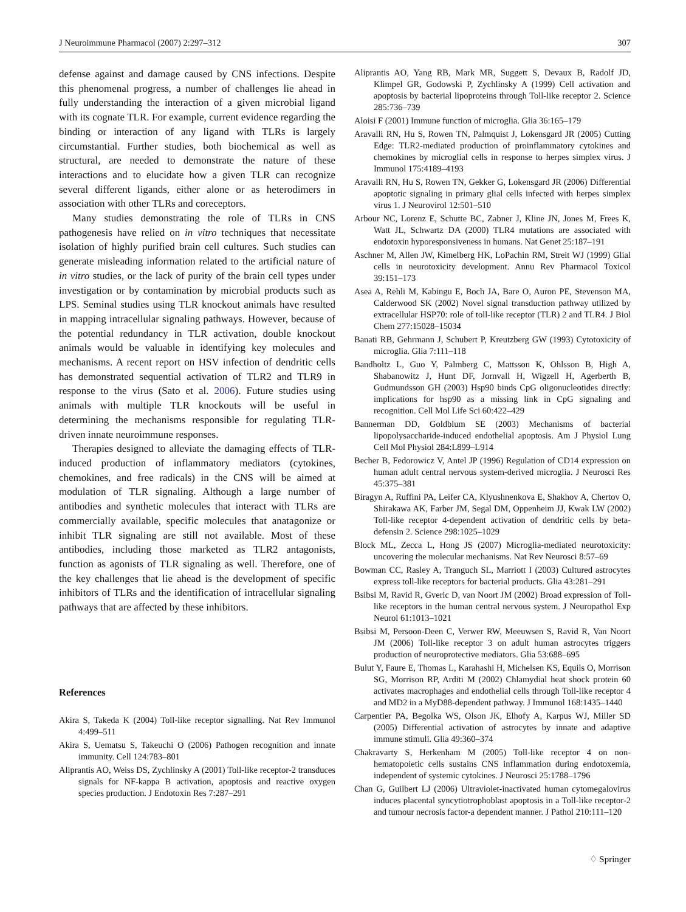J Neuroimmune Pharmacol (2007) 2:297–312 307
defense against and damage caused by CNS infections. Despite this phenomenal progress, a number of challenges lie ahead in fully understanding the interaction of a given microbial ligand with its cognate TLR. For example, current evidence regarding the binding or interaction of any ligand with TLRs is largely circumstantial. Further studies, both biochemical as well as structural, are needed to demonstrate the nature of these interactions and to elucidate how a given TLR can recognize several different ligands, either alone or as heterodimers in association with other TLRs and coreceptors.
Many studies demonstrating the role of TLRs in CNS pathogenesis have relied on in vitro techniques that necessitate isolation of highly purified brain cell cultures. Such studies can generate misleading information related to the artificial nature of in vitro studies, or the lack of purity of the brain cell types under investigation or by contamination by microbial products such as LPS. Seminal studies using TLR knockout animals have resulted in mapping intracellular signaling pathways. However, because of the potential redundancy in TLR activation, double knockout animals would be valuable in identifying key molecules and mechanisms. A recent report on HSV infection of dendritic cells has demonstrated sequential activation of TLR2 and TLR9 in response to the virus (Sato et al. 2006). Future studies using animals with multiple TLR knockouts will be useful in determining the mechanisms responsible for regulating TLR-driven innate neuroimmune responses.
Therapies designed to alleviate the damaging effects of TLR-induced production of inflammatory mediators (cytokines, chemokines, and free radicals) in the CNS will be aimed at modulation of TLR signaling. Although a large number of antibodies and synthetic molecules that interact with TLRs are commercially available, specific molecules that anatagonize or inhibit TLR signaling are still not available. Most of these antibodies, including those marketed as TLR2 antagonists, function as agonists of TLR signaling as well. Therefore, one of the key challenges that lie ahead is the development of specific inhibitors of TLRs and the identification of intracellular signaling pathways that are affected by these inhibitors.
References
Akira S, Takeda K (2004) Toll-like receptor signalling. Nat Rev Immunol 4:499–511
Akira S, Uematsu S, Takeuchi O (2006) Pathogen recognition and innate immunity. Cell 124:783–801
Aliprantis AO, Weiss DS, Zychlinsky A (2001) Toll-like receptor-2 transduces signals for NF-kappa B activation, apoptosis and reactive oxygen species production. J Endotoxin Res 7:287–291
Aliprantis AO, Yang RB, Mark MR, Suggett S, Devaux B, Radolf JD, Klimpel GR, Godowski P, Zychlinsky A (1999) Cell activation and apoptosis by bacterial lipoproteins through Toll-like receptor 2. Science 285:736–739
Aloisi F (2001) Immune function of microglia. Glia 36:165–179
Aravalli RN, Hu S, Rowen TN, Palmquist J, Lokensgard JR (2005) Cutting Edge: TLR2-mediated production of proinflammatory cytokines and chemokines by microglial cells in response to herpes simplex virus. J Immunol 175:4189–4193
Aravalli RN, Hu S, Rowen TN, Gekker G, Lokensgard JR (2006) Differential apoptotic signaling in primary glial cells infected with herpes simplex virus 1. J Neurovirol 12:501–510
Arbour NC, Lorenz E, Schutte BC, Zabner J, Kline JN, Jones M, Frees K, Watt JL, Schwartz DA (2000) TLR4 mutations are associated with endotoxin hyporesponsiveness in humans. Nat Genet 25:187–191
Aschner M, Allen JW, Kimelberg HK, LoPachin RM, Streit WJ (1999) Glial cells in neurotoxicity development. Annu Rev Pharmacol Toxicol 39:151–173
Asea A, Rehli M, Kabingu E, Boch JA, Bare O, Auron PE, Stevenson MA, Calderwood SK (2002) Novel signal transduction pathway utilized by extracellular HSP70: role of toll-like receptor (TLR) 2 and TLR4. J Biol Chem 277:15028–15034
Banati RB, Gehrmann J, Schubert P, Kreutzberg GW (1993) Cytotoxicity of microglia. Glia 7:111–118
Bandholtz L, Guo Y, Palmberg C, Mattsson K, Ohlsson B, High A, Shabanowitz J, Hunt DF, Jornvall H, Wigzell H, Agerberth B, Gudmundsson GH (2003) Hsp90 binds CpG oligonucleotides directly: implications for hsp90 as a missing link in CpG signaling and recognition. Cell Mol Life Sci 60:422–429
Bannerman DD, Goldblum SE (2003) Mechanisms of bacterial lipopolysaccharide-induced endothelial apoptosis. Am J Physiol Lung Cell Mol Physiol 284:L899–L914
Becher B, Fedorowicz V, Antel JP (1996) Regulation of CD14 expression on human adult central nervous system-derived microglia. J Neurosci Res 45:375–381
Biragyn A, Ruffini PA, Leifer CA, Klyushnenkova E, Shakhov A, Chertov O, Shirakawa AK, Farber JM, Segal DM, Oppenheim JJ, Kwak LW (2002) Toll-like receptor 4-dependent activation of dendritic cells by beta-defensin 2. Science 298:1025–1029
Block ML, Zecca L, Hong JS (2007) Microglia-mediated neurotoxicity: uncovering the molecular mechanisms. Nat Rev Neurosci 8:57–69
Bowman CC, Rasley A, Tranguch SL, Marriott I (2003) Cultured astrocytes express toll-like receptors for bacterial products. Glia 43:281–291
Bsibsi M, Ravid R, Gveric D, van Noort JM (2002) Broad expression of Toll-like receptors in the human central nervous system. J Neuropathol Exp Neurol 61:1013–1021
Bsibsi M, Persoon-Deen C, Verwer RW, Meeuwsen S, Ravid R, Van Noort JM (2006) Toll-like receptor 3 on adult human astrocytes triggers production of neuroprotective mediators. Glia 53:688–695
Bulut Y, Faure E, Thomas L, Karahashi H, Michelsen KS, Equils O, Morrison SG, Morrison RP, Arditi M (2002) Chlamydial heat shock protein 60 activates macrophages and endothelial cells through Toll-like receptor 4 and MD2 in a MyD88-dependent pathway. J Immunol 168:1435–1440
Carpentier PA, Begolka WS, Olson JK, Elhofy A, Karpus WJ, Miller SD (2005) Differential activation of astrocytes by innate and adaptive immune stimuli. Glia 49:360–374
Chakravarty S, Herkenham M (2005) Toll-like receptor 4 on non-hematopoietic cells sustains CNS inflammation during endotoxemia, independent of systemic cytokines. J Neurosci 25:1788–1796
Chan G, Guilbert LJ (2006) Ultraviolet-inactivated human cytomegalovirus induces placental syncytiotrophoblast apoptosis in a Toll-like receptor-2 and tumour necrosis factor-a dependent manner. J Pathol 210:111–120
♢ Springer